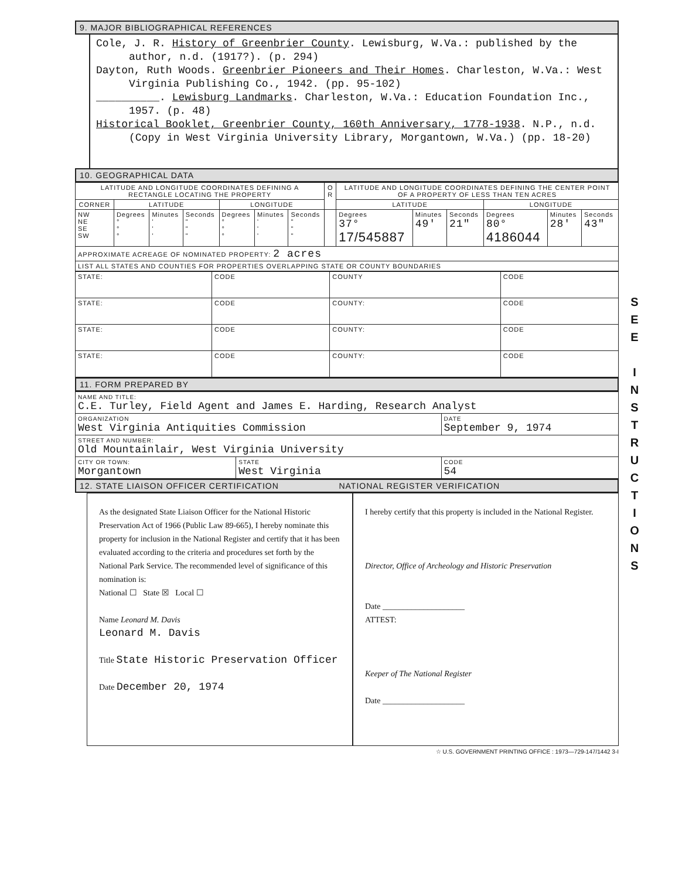9. MAJOR BIBLIOGRAPHICAL REFERENCES
Cole, J. R. History of Greenbrier County. Lewisburg, W.Va.: published by the author, n.d. (1917?). (p. 294)
Dayton, Ruth Woods. Greenbrier Pioneers and Their Homes. Charleston, W.Va.: West Virginia Publishing Co., 1942. (pp. 95-102)
__________. Lewisburg Landmarks. Charleston, W.Va.: Education Foundation Inc., 1957. (p. 48)
Historical Booklet, Greenbrier County, 160th Anniversary, 1778-1938. N.P., n.d. (Copy in West Virginia University Library, Morgantown, W.Va.) (pp. 18-20)
10. GEOGRAPHICAL DATA
| LATITUDE AND LONGITUDE COORDINATES DEFINING A RECTANGLE LOCATING THE PROPERTY | | | | | | | O R | LATITUDE AND LONGITUDE COORDINATES DEFINING THE CENTER POINT OF A PROPERTY OF LESS THAN TEN ACRES | | | | | |
| --- | --- | --- | --- | --- | --- | --- | --- | --- | --- | --- | --- | --- | --- |
| CORNER | LATITUDE | | | LONGITUDE | | | | LATITUDE | | | LONGITUDE | | |
| NW NE SE SW | Degrees ° ° ° | Minutes ' ' ' | Seconds " " " | Degrees ° ° ° | Minutes ' ' ' | Seconds " " " | | Degrees 37° 17/545887 | Minutes 49' | Seconds 21" | Degrees 80° 4186044 | Minutes 28' | Seconds 43" |
| APPROXIMATE ACREAGE OF NOMINATED PROPERTY: 2 acres | | | | | | | | | | | | | |
| LIST ALL STATES AND COUNTIES FOR PROPERTIES OVERLAPPING STATE OR COUNTY BOUNDARIES | | | | | | | | | | | | | |
| STATE: | CODE | COUNTY | CODE |
| STATE: | CODE | COUNTY: | CODE |
| STATE: | CODE | COUNTY: | CODE |
| STATE: | CODE | COUNTY: | CODE |
11. FORM PREPARED BY
| NAME AND TITLE: C.E. Turley, Field Agent and James E. Harding, Research Analyst | | |
| ORGANIZATION West Virginia Antiquities Commission | | DATE September 9, 1974 |
| STREET AND NUMBER: Old Mountainlair, West Virginia University | | |
| CITY OR TOWN: Morgantown | STATE West Virginia | CODE 54 |
12. STATE LIAISON OFFICER CERTIFICATION NATIONAL REGISTER VERIFICATION
As the designated State Liaison Officer for the National Historic Preservation Act of 1966 (Public Law 89-665), I hereby nominate this property for inclusion in the National Register and certify that it has been evaluated according to the criteria and procedures set forth by the National Park Service. The recommended level of significance of this nomination is:
National ☐ State ☒ Local ☐
Name Leonard M. Davis
Leonard M. Davis
Title State Historic Preservation Officer
Date December 20, 1974
I hereby certify that this property is included in the National Register.
Director, Office of Archeology and Historic Preservation
Date ____________________
ATTEST:
Keeper of The National Register
Date ____________________
☆ U.S. GOVERNMENT PRINTING OFFICE : 1973—729-147/1442 3-I
S
E
E
I
N
S
T
R
U
C
T
I
O
N
S